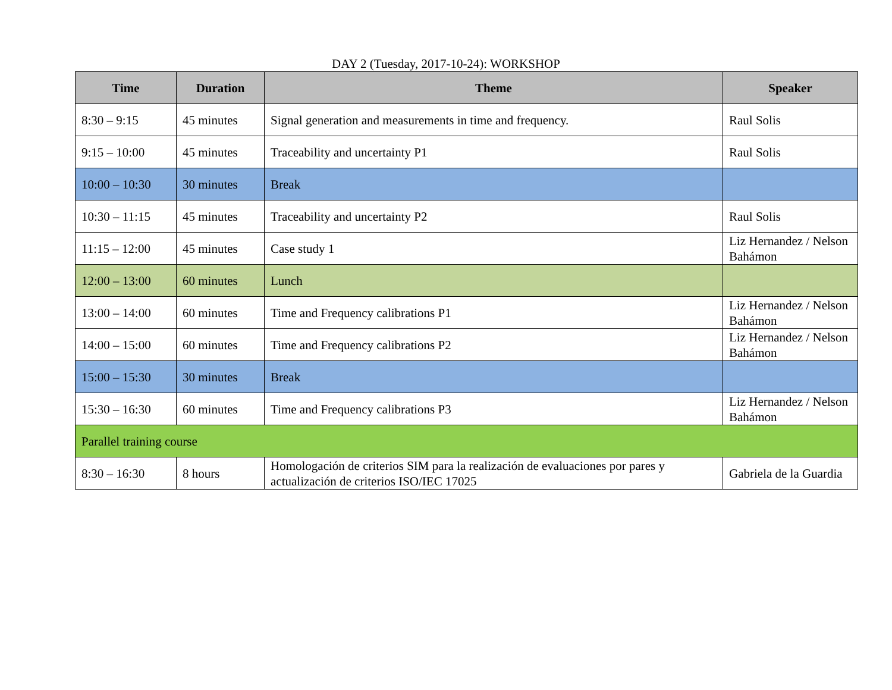DAY 2 (Tuesday, 2017-10-24): WORKSHOP
| Time | Duration | Theme | Speaker |
| --- | --- | --- | --- |
| 8:30 – 9:15 | 45 minutes | Signal generation and measurements in time and frequency. | Raul Solis |
| 9:15 – 10:00 | 45 minutes | Traceability and uncertainty P1 | Raul Solis |
| 10:00 – 10:30 | 30 minutes | Break | |
| 10:30 – 11:15 | 45 minutes | Traceability and uncertainty P2 | Raul Solis |
| 11:15 – 12:00 | 45 minutes | Case study 1 | Liz Hernandez / Nelson Bahámon |
| 12:00 – 13:00 | 60 minutes | Lunch | |
| 13:00 – 14:00 | 60 minutes | Time and Frequency calibrations P1 | Liz Hernandez / Nelson Bahámon |
| 14:00 – 15:00 | 60 minutes | Time and Frequency calibrations P2 | Liz Hernandez / Nelson Bahámon |
| 15:00 – 15:30 | 30 minutes | Break | |
| 15:30 – 16:30 | 60 minutes | Time and Frequency calibrations P3 | Liz Hernandez / Nelson Bahámon |
| Parallel training course | | | |
| 8:30 – 16:30 | 8 hours | Homologación de criterios SIM para la realización de evaluaciones por pares y actualización de criterios ISO/IEC 17025 | Gabriela de la Guardia |